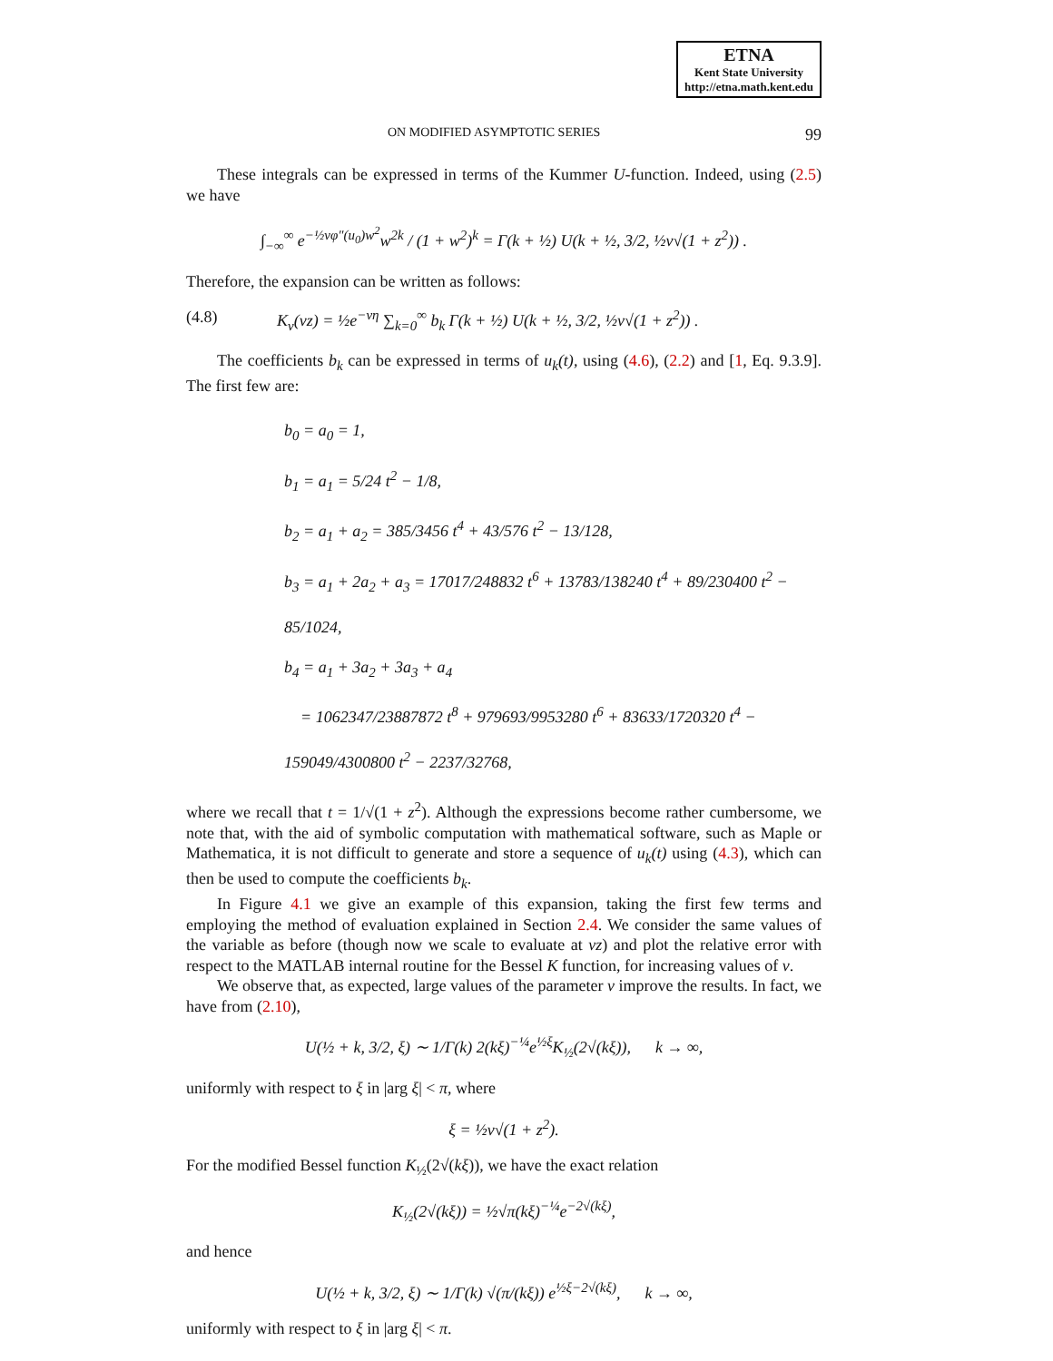ETNA
Kent State University
http://etna.math.kent.edu
ON MODIFIED ASYMPTOTIC SERIES 99
These integrals can be expressed in terms of the Kummer U-function. Indeed, using (2.5) we have
∫<sub>−∞</sub><sup>∞</sup> e<sup>−½νφ″(u<sub>0</sub>)w<sup>2</sup></sup>w<sup>2k</sup> / (1 + w<sup>2</sup>)<sup>k</sup> = Γ(k + ½) U(k + ½, 3/2, ½ν√(1 + z<sup>2</sup>)) .
Therefore, the expansion can be written as follows:
(4.8) K<sub>ν</sub>(νz) = ½e<sup>−νη</sup> ∑<sub>k=0</sub><sup>∞</sup> b<sub>k</sub> Γ(k + ½) U(k + ½, 3/2, ½ν√(1 + z<sup>2</sup>)) .
The coefficients b<sub>k</sub> can be expressed in terms of u<sub>k</sub>(t), using (4.6), (2.2) and [1, Eq. 9.3.9]. The first few are:
b<sub>0</sub> = a<sub>0</sub> = 1,
b<sub>1</sub> = a<sub>1</sub> = 5/24 t<sup>2</sup> − 1/8,
b<sub>2</sub> = a<sub>1</sub> + a<sub>2</sub> = 385/3456 t<sup>4</sup> + 43/576 t<sup>2</sup> − 13/128,
b<sub>3</sub> = a<sub>1</sub> + 2a<sub>2</sub> + a<sub>3</sub> = 17017/248832 t<sup>6</sup> + 13783/138240 t<sup>4</sup> + 89/230400 t<sup>2</sup> − 85/1024,
b<sub>4</sub> = a<sub>1</sub> + 3a<sub>2</sub> + 3a<sub>3</sub> + a<sub>4</sub>
= 1062347/23887872 t<sup>8</sup> + 979693/9953280 t<sup>6</sup> + 83633/1720320 t<sup>4</sup> − 159049/4300800 t<sup>2</sup> − 2237/32768,
where we recall that t = 1/√(1 + z<sup>2</sup>). Although the expressions become rather cumbersome, we note that, with the aid of symbolic computation with mathematical software, such as Maple or Mathematica, it is not difficult to generate and store a sequence of u<sub>k</sub>(t) using (4.3), which can then be used to compute the coefficients b<sub>k</sub>.
In Figure 4.1 we give an example of this expansion, taking the first few terms and employing the method of evaluation explained in Section 2.4. We consider the same values of the variable as before (though now we scale to evaluate at νz) and plot the relative error with respect to the MATLAB internal routine for the Bessel K function, for increasing values of ν.
We observe that, as expected, large values of the parameter ν improve the results. In fact, we have from (2.10),
U(½ + k, 3/2, ξ) ∼ 1/Γ(k) 2(kξ)<sup>−¼</sup>e<sup>½ξ</sup>K<sub>½</sub>(2√(kξ)), k → ∞,
uniformly with respect to ξ in |arg ξ| < π, where
ξ = ½ν√(1 + z<sup>2</sup>).
For the modified Bessel function K<sub>½</sub>(2√(kξ)), we have the exact relation
K<sub>½</sub>(2√(kξ)) = ½√π(kξ)<sup>−¼</sup>e<sup>−2√(kξ)</sup>,
and hence
U(½ + k, 3/2, ξ) ∼ 1/Γ(k) √(π/(kξ)) e<sup>½ξ−2√(kξ)</sup>, k → ∞,
uniformly with respect to ξ in |arg ξ| < π.